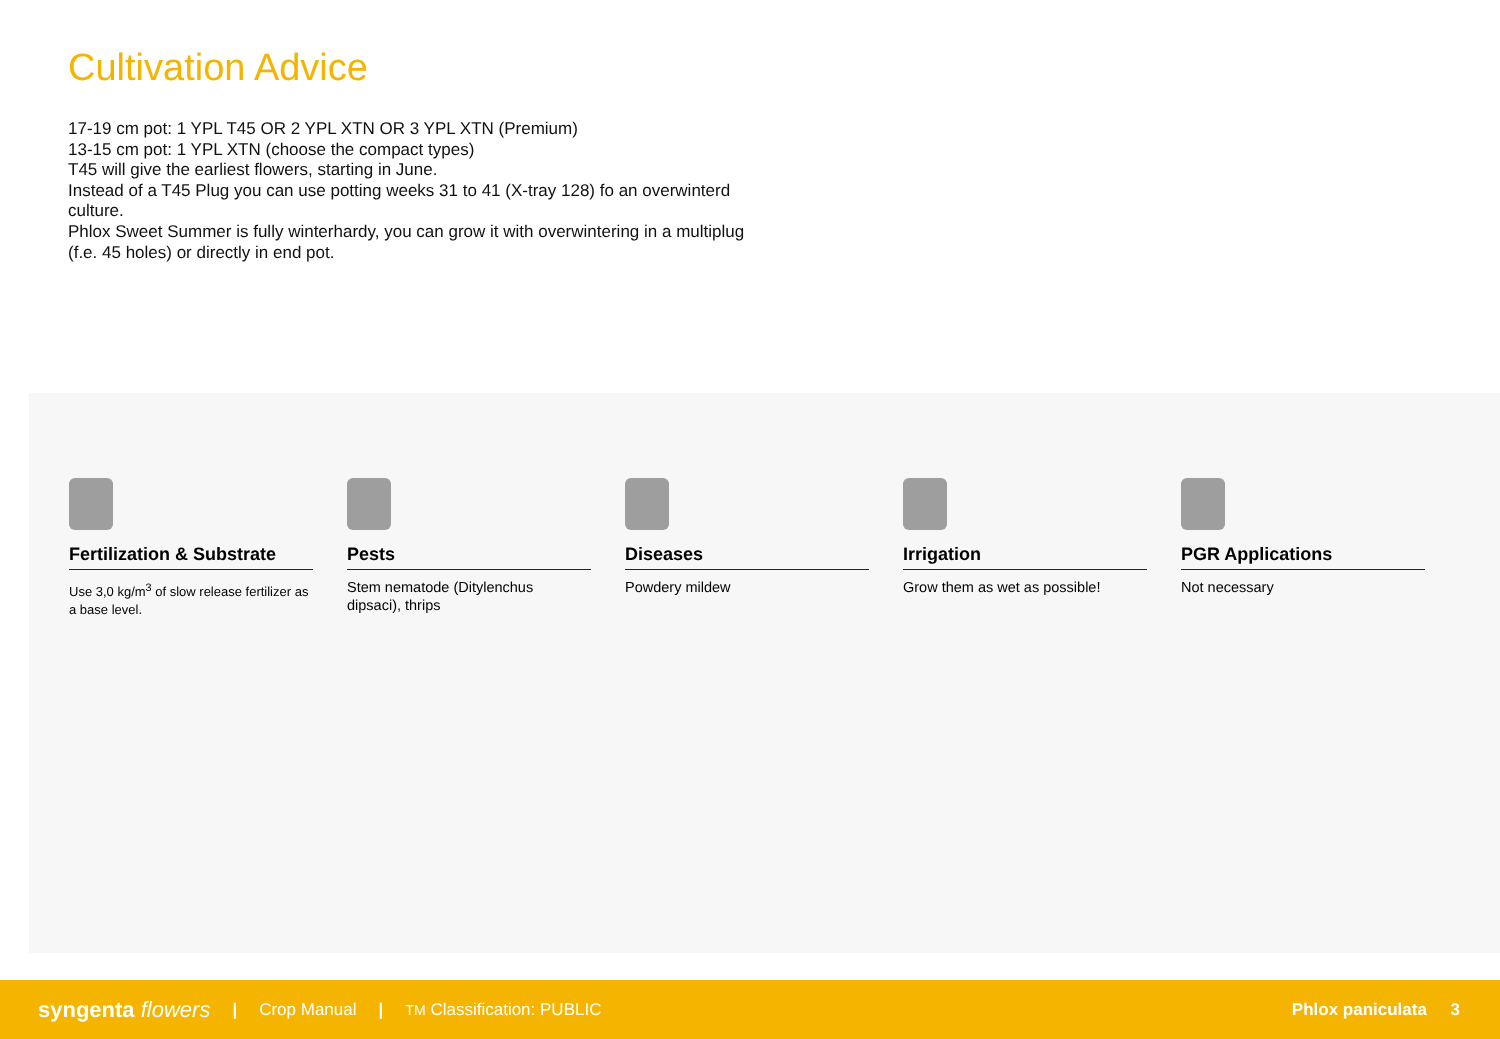Cultivation Advice
17-19 cm pot: 1 YPL T45 OR 2 YPL XTN OR 3 YPL XTN (Premium)
13-15 cm pot: 1 YPL XTN (choose the compact types)
T45 will give the earliest flowers, starting in June.
Instead of a T45 Plug you can use potting weeks 31 to 41 (X-tray 128) fo an overwinterd culture.
Phlox Sweet Summer is fully winterhardy, you can grow it with overwintering in a multiplug (f.e. 45 holes) or directly in end pot.
Fertilization & Substrate
Use 3,0 kg/m<sup>3</sup> of slow release fertilizer as a base level.
Pests
Stem nematode (Ditylenchus dipsaci), thrips
Diseases
Powdery mildew
Irrigation
Grow them as wet as possible!
PGR Applications
Not necessary
syngenta flowers | Crop Manual | TM Classification: PUBLIC Phlox paniculata 3